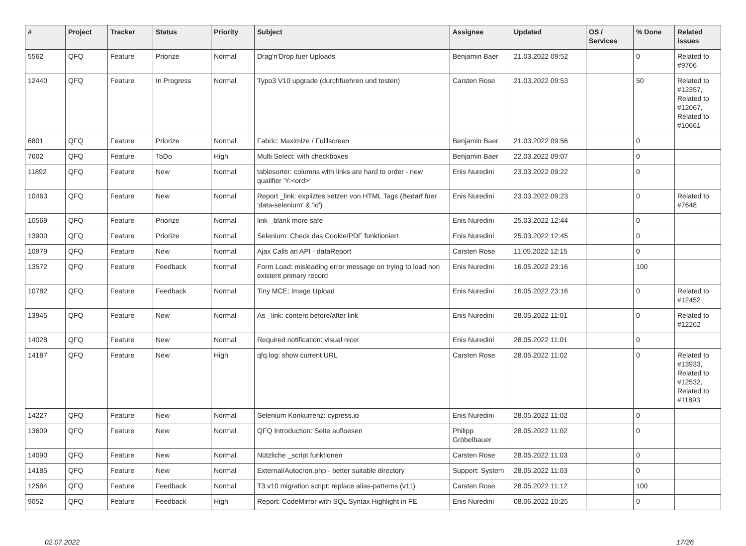| # | Project | Tracker | Status | Priority | Subject | Assignee | Updated | OS / Services | % Done | Related issues |
| --- | --- | --- | --- | --- | --- | --- | --- | --- | --- | --- |
| 5562 | QFQ | Feature | Priorize | Normal | Drag'n'Drop fuer Uploads | Benjamin Baer | 21.03.2022 09:52 | | 0 | Related to #9706 |
| 12440 | QFQ | Feature | In Progress | Normal | Typo3 V10 upgrade (durchfuehren und testen) | Carsten Rose | 21.03.2022 09:53 | | 50 | Related to #12357, Related to #12067, Related to #10661 |
| 6801 | QFQ | Feature | Priorize | Normal | Fabric: Maximize / Fulllscreen | Benjamin Baer | 21.03.2022 09:56 | | 0 | |
| 7602 | QFQ | Feature | ToDo | High | Multi Select: with checkboxes | Benjamin Baer | 22.03.2022 09:07 | | 0 | |
| 11892 | QFQ | Feature | New | Normal | tablesorter: columns with links are hard to order - new qualifier 'Y:<ord>' | Enis Nuredini | 23.03.2022 09:22 | | 0 | |
| 10463 | QFQ | Feature | New | Normal | Report _link: expliztes setzen von HTML Tags (Bedarf fuer 'data-selenium' & 'id') | Enis Nuredini | 23.03.2022 09:23 | | 0 | Related to #7648 |
| 10569 | QFQ | Feature | Priorize | Normal | link _blank more safe | Enis Nuredini | 25.03.2022 12:44 | | 0 | |
| 13900 | QFQ | Feature | Priorize | Normal | Selenium: Check das Cookie/PDF funktioniert | Enis Nuredini | 25.03.2022 12:45 | | 0 | |
| 10979 | QFQ | Feature | New | Normal | Ajax Calls an API - dataReport | Carsten Rose | 11.05.2022 12:15 | | 0 | |
| 13572 | QFQ | Feature | Feedback | Normal | Form Load: misleading error message on trying to load non existent primary record | Enis Nuredini | 16.05.2022 23:16 | | 100 | |
| 10782 | QFQ | Feature | Feedback | Normal | Tiny MCE: Image Upload | Enis Nuredini | 16.05.2022 23:16 | | 0 | Related to #12452 |
| 13945 | QFQ | Feature | New | Normal | As _link: content before/after link | Enis Nuredini | 28.05.2022 11:01 | | 0 | Related to #12262 |
| 14028 | QFQ | Feature | New | Normal | Required notification: visual nicer | Enis Nuredini | 28.05.2022 11:01 | | 0 | |
| 14187 | QFQ | Feature | New | High | qfq.log: show current URL | Carsten Rose | 28.05.2022 11:02 | | 0 | Related to #13933, Related to #12532, Related to #11893 |
| 14227 | QFQ | Feature | New | Normal | Selenium Konkurrenz: cypress.io | Enis Nuredini | 28.05.2022 11:02 | | 0 | |
| 13609 | QFQ | Feature | New | Normal | QFQ Introduction: Seite aufloesen | Philipp Gröbelbauer | 28.05.2022 11:02 | | 0 | |
| 14090 | QFQ | Feature | New | Normal | Nützliche _script funktionen | Carsten Rose | 28.05.2022 11:03 | | 0 | |
| 14185 | QFQ | Feature | New | Normal | External/Autocron.php - better suitable directory | Support: System | 28.05.2022 11:03 | | 0 | |
| 12584 | QFQ | Feature | Feedback | Normal | T3 v10 migration script: replace alias-patterns (v11) | Carsten Rose | 28.05.2022 11:12 | | 100 | |
| 9052 | QFQ | Feature | Feedback | High | Report: CodeMirror with SQL Syntax Highlight in FE | Enis Nuredini | 08.06.2022 10:25 | | 0 | |
02.07.2022 17/26